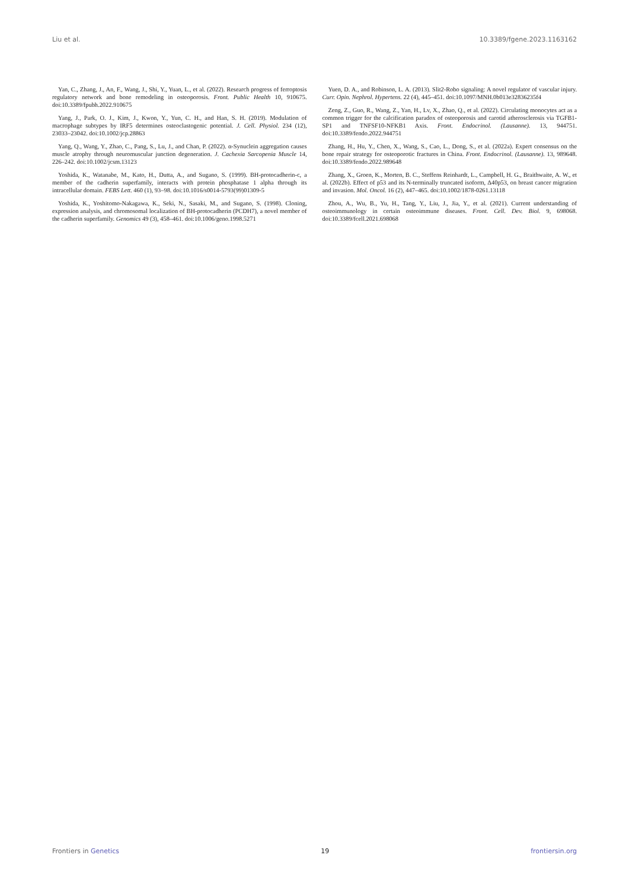Liu et al. 10.3389/fgene.2023.1163162
Yan, C., Zhang, J., An, F., Wang, J., Shi, Y., Yuan, L., et al. (2022). Research progress of ferroptosis regulatory network and bone remodeling in osteoporosis. Front. Public Health 10, 910675. doi:10.3389/fpubh.2022.910675
Yang, J., Park, O. J., Kim, J., Kwon, Y., Yun, C. H., and Han, S. H. (2019). Modulation of macrophage subtypes by IRF5 determines osteoclastogenic potential. J. Cell. Physiol. 234 (12), 23033–23042. doi:10.1002/jcp.28863
Yang, Q., Wang, Y., Zhao, C., Pang, S., Lu, J., and Chan, P. (2022). α-Synuclein aggregation causes muscle atrophy through neuromuscular junction degeneration. J. Cachexia Sarcopenia Muscle 14, 226–242. doi:10.1002/jcsm.13123
Yoshida, K., Watanabe, M., Kato, H., Dutta, A., and Sugano, S. (1999). BH-protocadherin-c, a member of the cadherin superfamily, interacts with protein phosphatase 1 alpha through its intracellular domain. FEBS Lett. 460 (1), 93–98. doi:10.1016/s0014-5793(99)01309-5
Yoshida, K., Yoshitomo-Nakagawa, K., Seki, N., Sasaki, M., and Sugano, S. (1998). Cloning, expression analysis, and chromosomal localization of BH-protocadherin (PCDH7), a novel member of the cadherin superfamily. Genomics 49 (3), 458–461. doi:10.1006/geno.1998.5271
Yuen, D. A., and Robinson, L. A. (2013). Slit2-Robo signaling: A novel regulator of vascular injury. Curr. Opin. Nephrol. Hypertens. 22 (4), 445–451. doi:10.1097/MNH.0b013e32836235f4
Zeng, Z., Guo, R., Wang, Z., Yan, H., Lv, X., Zhao, Q., et al. (2022). Circulating monocytes act as a common trigger for the calcification paradox of osteoporosis and carotid atherosclerosis via TGFB1-SP1 and TNFSF10-NFKB1 Axis. Front. Endocrinol. (Lausanne). 13, 944751. doi:10.3389/fendo.2022.944751
Zhang, H., Hu, Y., Chen, X., Wang, S., Cao, L., Dong, S., et al. (2022a). Expert consensus on the bone repair strategy for osteoporotic fractures in China. Front. Endocrinol. (Lausanne). 13, 989648. doi:10.3389/fendo.2022.989648
Zhang, X., Groen, K., Morten, B. C., Steffens Reinhardt, L., Campbell, H. G., Braithwaite, A. W., et al. (2022b). Effect of p53 and its N-terminally truncated isoform, Δ40p53, on breast cancer migration and invasion. Mol. Oncol. 16 (2), 447–465. doi:10.1002/1878-0261.13118
Zhou, A., Wu, B., Yu, H., Tang, Y., Liu, J., Jia, Y., et al. (2021). Current understanding of osteoimmunology in certain osteoimmune diseases. Front. Cell. Dev. Biol. 9, 698068. doi:10.3389/fcell.2021.698068
Frontiers in Genetics 19 frontiersin.org